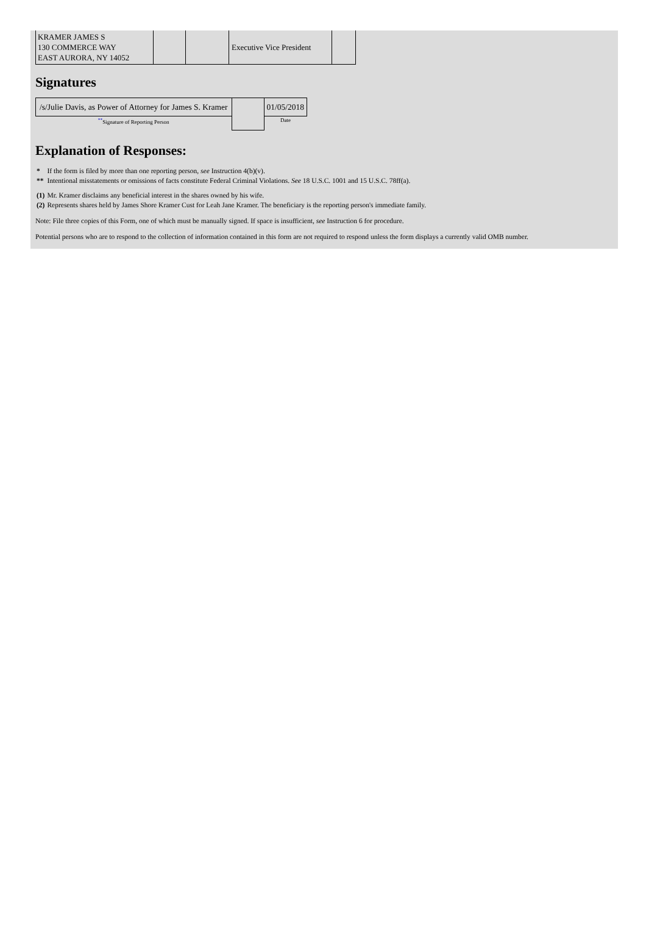| KRAMER JAMES S 130 COMMERCE WAY EAST AURORA, NY 14052 | | | Executive Vice President | |
Signatures
| /s/Julie Davis, as Power of Attorney for James S. Kramer | | 01/05/2018 |
| <sup>**</sup> Signature of Reporting Person | | Date |
Explanation of Responses:
| * | If the form is filed by more than one reporting person, see Instruction 4(b)(v). |
| ** | Intentional misstatements or omissions of facts constitute Federal Criminal Violations. See 18 U.S.C. 1001 and 15 U.S.C. 78ff(a). |
| (1) | Mr. Kramer disclaims any beneficial interest in the shares owned by his wife. |
| (2) | Represents shares held by James Shore Kramer Cust for Leah Jane Kramer. The beneficiary is the reporting person's immediate family. |
Note: File three copies of this Form, one of which must be manually signed. If space is insufficient, see Instruction 6 for procedure.
Potential persons who are to respond to the collection of information contained in this form are not required to respond unless the form displays a currently valid OMB number.